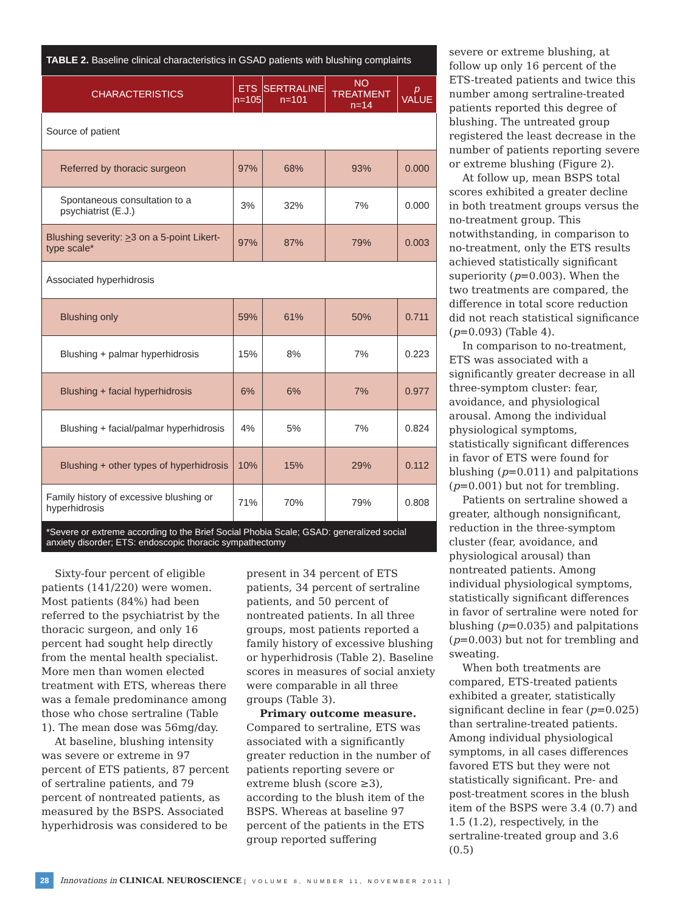TABLE 2. Baseline clinical characteristics in GSAD patients with blushing complaints
| CHARACTERISTICS | ETS n=105 | SERTRALINE n=101 | NO TREATMENT n=14 | p VALUE |
| --- | --- | --- | --- | --- |
| Source of patient | | | | |
| Referred by thoracic surgeon | 97% | 68% | 93% | 0.000 |
| Spontaneous consultation to a psychiatrist (E.J.) | 3% | 32% | 7% | 0.000 |
| Blushing severity: > 3 on a 5-point Likert-type scale* | 97% | 87% | 79% | 0.003 |
| Associated hyperhidrosis | | | | |
| Blushing only | 59% | 61% | 50% | 0.711 |
| Blushing + palmar hyperhidrosis | 15% | 8% | 7% | 0.223 |
| Blushing + facial hyperhidrosis | 6% | 6% | 7% | 0.977 |
| Blushing + facial/palmar hyperhidrosis | 4% | 5% | 7% | 0.824 |
| Blushing + other types of hyperhidrosis | 10% | 15% | 29% | 0.112 |
| Family history of excessive blushing or hyperhidrosis | 71% | 70% | 79% | 0.808 |
*Severe or extreme according to the Brief Social Phobia Scale; GSAD: generalized social anxiety disorder; ETS: endoscopic thoracic sympathectomy
Sixty-four percent of eligible patients (141/220) were women. Most patients (84%) had been referred to the psychiatrist by the thoracic surgeon, and only 16 percent had sought help directly from the mental health specialist. More men than women elected treatment with ETS, whereas there was a female predominance among those who chose sertraline (Table 1). The mean dose was 56mg/day.
At baseline, blushing intensity was severe or extreme in 97 percent of ETS patients, 87 percent of sertraline patients, and 79 percent of nontreated patients, as measured by the BSPS. Associated hyperhidrosis was considered to be
present in 34 percent of ETS patients, 34 percent of sertraline patients, and 50 percent of nontreated patients. In all three groups, most patients reported a family history of excessive blushing or hyperhidrosis (Table 2). Baseline scores in measures of social anxiety were comparable in all three groups (Table 3).
Primary outcome measure. Compared to sertraline, ETS was associated with a significantly greater reduction in the number of patients reporting severe or extreme blush (score ≥3), according to the blush item of the BSPS. Whereas at baseline 97 percent of the patients in the ETS group reported suffering
severe or extreme blushing, at follow up only 16 percent of the ETS-treated patients and twice this number among sertraline-treated patients reported this degree of blushing. The untreated group registered the least decrease in the number of patients reporting severe or extreme blushing (Figure 2).
At follow up, mean BSPS total scores exhibited a greater decline in both treatment groups versus the no-treatment group. This notwithstanding, in comparison to no-treatment, only the ETS results achieved statistically significant superiority (p=0.003). When the two treatments are compared, the difference in total score reduction did not reach statistical significance (p=0.093) (Table 4).
In comparison to no-treatment, ETS was associated with a significantly greater decrease in all three-symptom cluster: fear, avoidance, and physiological arousal. Among the individual physiological symptoms, statistically significant differences in favor of ETS were found for blushing (p=0.011) and palpitations (p=0.001) but not for trembling.
Patients on sertraline showed a greater, although nonsignificant, reduction in the three-symptom cluster (fear, avoidance, and physiological arousal) than nontreated patients. Among individual physiological symptoms, statistically significant differences in favor of sertraline were noted for blushing (p=0.035) and palpitations (p=0.003) but not for trembling and sweating.
When both treatments are compared, ETS-treated patients exhibited a greater, statistically significant decline in fear (p=0.025) than sertraline-treated patients. Among individual physiological symptoms, in all cases differences favored ETS but they were not statistically significant. Pre- and post-treatment scores in the blush item of the BSPS were 3.4 (0.7) and 1.5 (1.2), respectively, in the sertraline-treated group and 3.6 (0.5)
28 Innovations in CLINICAL NEUROSCIENCE [ VOLUME 8, NUMBER 11, NOVEMBER 2011 ]